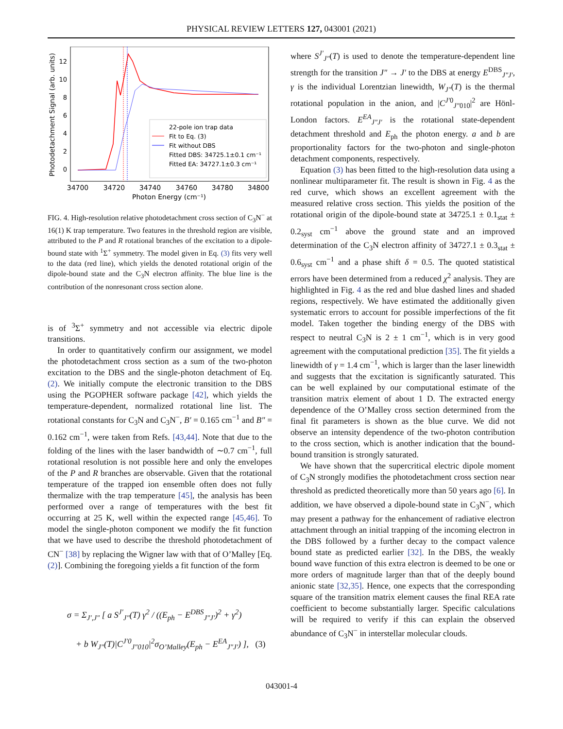PHYSICAL REVIEW LETTERS 127, 043001 (2021)
Photodetachment Signal (arb. units)
12
10
8
6
4
2
0
34700
34720
34740
34760
34780
34800
Photon Energy (cm⁻¹)
22-pole ion trap data
Fit to Eq. (3)
Fit without DBS
Fitted DBS: 34725.1±0.1 cm⁻¹
Fitted EA: 34727.1±0.3 cm⁻¹
FIG. 4. High-resolution relative photodetachment cross section of C<sub>3</sub>N<sup>−</sup> at 16(1) K trap temperature. Two features in the threshold region are visible, attributed to the P and R rotational branches of the excitation to a dipole-bound state with <sup>1</sup>Σ<sup>+</sup> symmetry. The model given in Eq. (3) fits very well to the data (red line), which yields the denoted rotational origin of the dipole-bound state and the C<sub>3</sub>N electron affinity. The blue line is the contribution of the nonresonant cross section alone.
is of <sup>3</sup>Σ<sup>+</sup> symmetry and not accessible via electric dipole transitions.
In order to quantitatively confirm our assignment, we model the photodetachment cross section as a sum of the two-photon excitation to the DBS and the single-photon detachment of Eq. (2). We initially compute the electronic transition to the DBS using the PGOPHER software package [42], which yields the temperature-dependent, normalized rotational line list. The rotational constants for C<sub>3</sub>N and C<sub>3</sub>N<sup>−</sup>, B′ = 0.165 cm<sup>−1</sup> and B″ = 0.162 cm<sup>−1</sup>, were taken from Refs. [43,44]. Note that due to the folding of the lines with the laser bandwidth of ∼0.7 cm<sup>−1</sup>, full rotational resolution is not possible here and only the envelopes of the P and R branches are observable. Given that the rotational temperature of the trapped ion ensemble often does not fully thermalize with the trap temperature [45], the analysis has been performed over a range of temperatures with the best fit occurring at 25 K, well within the expected range [45,46]. To model the single-photon component we modify the fit function that we have used to describe the threshold photodetachment of CN<sup>−</sup> [38] by replacing the Wigner law with that of O’Malley [Eq. (2)]. Combining the foregoing yields a fit function of the form
σ = Σ<sub>J′,J″</sub> [ a S<sup>J′</sup><sub>J″</sub>(T) γ<sup>2</sup> / ((E<sub>ph</sub> − E<sup>DBS</sup><sub>J″J′</sub>)<sup>2</sup> + γ<sup>2</sup>)
+ b W<sub>J″</sub>(T)|C<sup>J′0</sup><sub>J″010</sub>|<sup>2</sup>σ<sub>O’Malley</sub>(E<sub>ph</sub> − E<sup>EA</sup><sub>J″J′</sub>) ], (3)
where S<sup>J′</sup><sub>J″</sub>(T) is used to denote the temperature-dependent line strength for the transition J″ → J′ to the DBS at energy E<sup>DBS</sup><sub>J″J′</sub>, γ is the individual Lorentzian linewidth, W<sub>J″</sub>(T) is the thermal rotational population in the anion, and |C<sup>J′0</sup><sub>J″010</sub>|<sup>2</sup> are Hönl-London factors. E<sup>EA</sup><sub>J″J′</sub> is the rotational state-dependent detachment threshold and E<sub>ph</sub> the photon energy. a and b are proportionality factors for the two-photon and single-photon detachment components, respectively.
Equation (3) has been fitted to the high-resolution data using a nonlinear multiparameter fit. The result is shown in Fig. 4 as the red curve, which shows an excellent agreement with the measured relative cross section. This yields the position of the rotational origin of the dipole-bound state at 34725.1 ± 0.1<sub>stat</sub> ± 0.2<sub>syst</sub> cm<sup>−1</sup> above the ground state and an improved determination of the C<sub>3</sub>N electron affinity of 34727.1 ± 0.3<sub>stat</sub> ± 0.6<sub>syst</sub> cm<sup>−1</sup> and a phase shift δ = 0.5. The quoted statistical errors have been determined from a reduced χ<sup>2</sup> analysis. They are highlighted in Fig. 4 as the red and blue dashed lines and shaded regions, respectively. We have estimated the additionally given systematic errors to account for possible imperfections of the fit model. Taken together the binding energy of the DBS with respect to neutral C<sub>3</sub>N is 2 ± 1 cm<sup>−1</sup>, which is in very good agreement with the computational prediction [35]. The fit yields a linewidth of γ = 1.4 cm<sup>−1</sup>, which is larger than the laser linewidth and suggests that the excitation is significantly saturated. This can be well explained by our computational estimate of the transition matrix element of about 1 D. The extracted energy dependence of the O’Malley cross section determined from the final fit parameters is shown as the blue curve. We did not observe an intensity dependence of the two-photon contribution to the cross section, which is another indication that the bound-bound transition is strongly saturated.
We have shown that the supercritical electric dipole moment of C<sub>3</sub>N strongly modifies the photodetachment cross section near threshold as predicted theoretically more than 50 years ago [6]. In addition, we have observed a dipole-bound state in C<sub>3</sub>N<sup>−</sup>, which may present a pathway for the enhancement of radiative electron attachment through an initial trapping of the incoming electron in the DBS followed by a further decay to the compact valence bound state as predicted earlier [32]. In the DBS, the weakly bound wave function of this extra electron is deemed to be one or more orders of magnitude larger than that of the deeply bound anionic state [32,35]. Hence, one expects that the corresponding square of the transition matrix element causes the final REA rate coefficient to become substantially larger. Specific calculations will be required to verify if this can explain the observed abundance of C<sub>3</sub>N<sup>−</sup> in interstellar molecular clouds.
043001-4